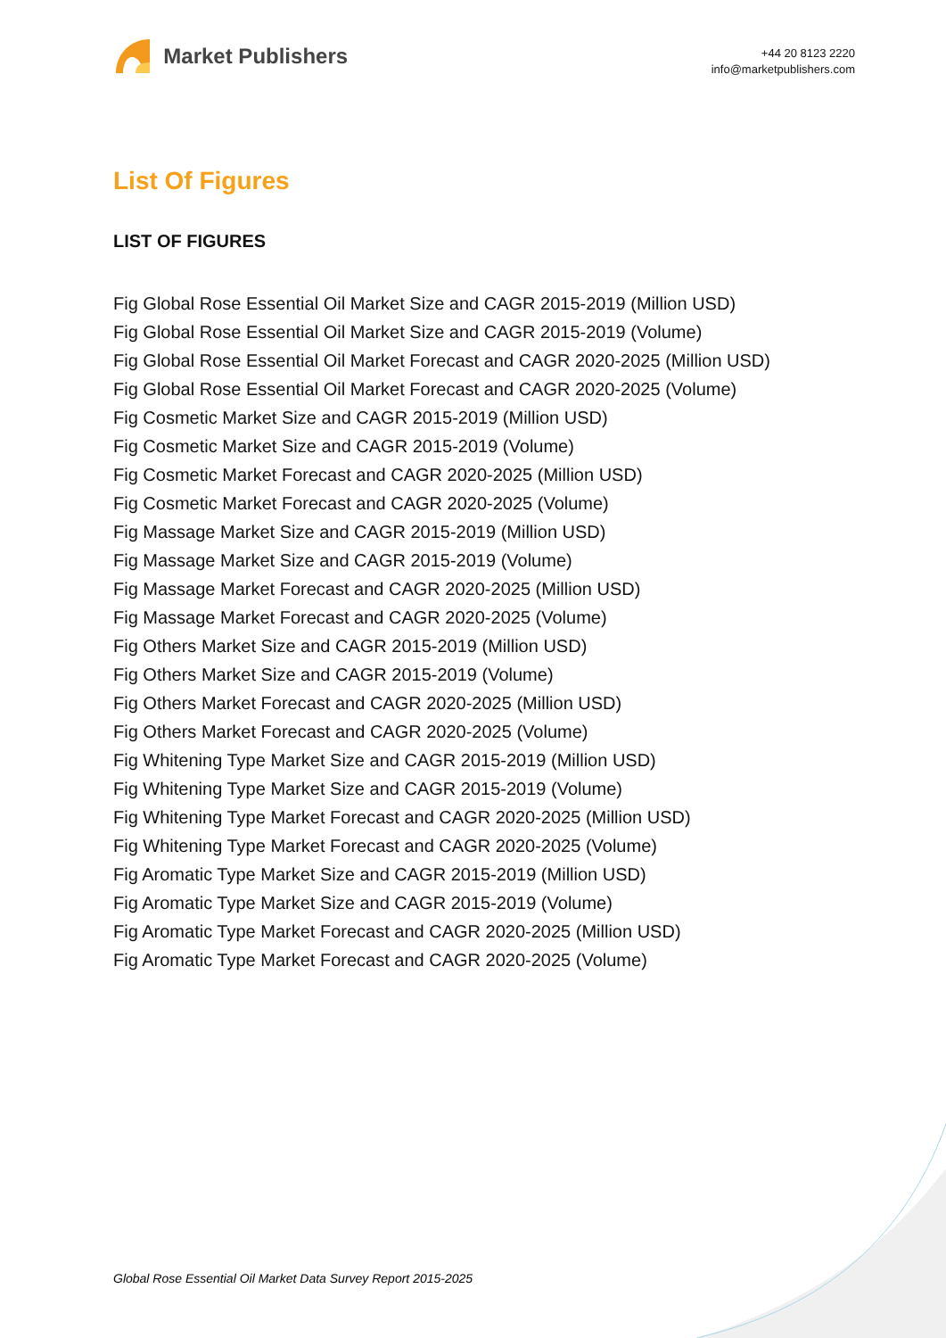Market Publishers
+44 20 8123 2220
info@marketpublishers.com
List Of Figures
LIST OF FIGURES
Fig Global Rose Essential Oil Market Size and CAGR 2015-2019 (Million USD)
Fig Global Rose Essential Oil Market Size and CAGR 2015-2019 (Volume)
Fig Global Rose Essential Oil Market Forecast and CAGR 2020-2025 (Million USD)
Fig Global Rose Essential Oil Market Forecast and CAGR 2020-2025 (Volume)
Fig Cosmetic Market Size and CAGR 2015-2019 (Million USD)
Fig Cosmetic Market Size and CAGR 2015-2019 (Volume)
Fig Cosmetic Market Forecast and CAGR 2020-2025 (Million USD)
Fig Cosmetic Market Forecast and CAGR 2020-2025 (Volume)
Fig Massage Market Size and CAGR 2015-2019 (Million USD)
Fig Massage Market Size and CAGR 2015-2019 (Volume)
Fig Massage Market Forecast and CAGR 2020-2025 (Million USD)
Fig Massage Market Forecast and CAGR 2020-2025 (Volume)
Fig Others Market Size and CAGR 2015-2019 (Million USD)
Fig Others Market Size and CAGR 2015-2019 (Volume)
Fig Others Market Forecast and CAGR 2020-2025 (Million USD)
Fig Others Market Forecast and CAGR 2020-2025 (Volume)
Fig Whitening Type Market Size and CAGR 2015-2019 (Million USD)
Fig Whitening Type Market Size and CAGR 2015-2019 (Volume)
Fig Whitening Type Market Forecast and CAGR 2020-2025 (Million USD)
Fig Whitening Type Market Forecast and CAGR 2020-2025 (Volume)
Fig Aromatic Type Market Size and CAGR 2015-2019 (Million USD)
Fig Aromatic Type Market Size and CAGR 2015-2019 (Volume)
Fig Aromatic Type Market Forecast and CAGR 2020-2025 (Million USD)
Fig Aromatic Type Market Forecast and CAGR 2020-2025 (Volume)
Global Rose Essential Oil Market Data Survey Report 2015-2025